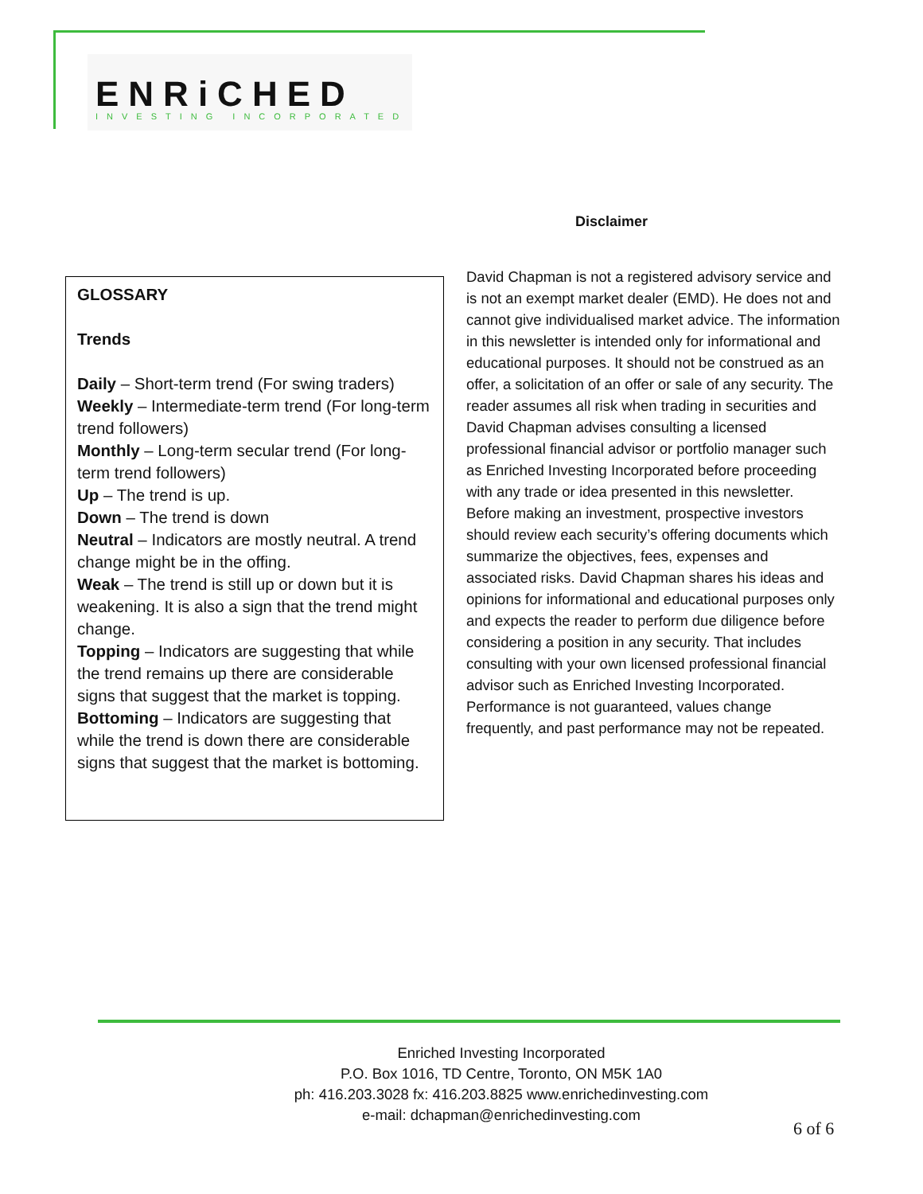ENRiCHED
INVESTING INCORPORATED
Disclaimer
GLOSSARY
Trends
Daily – Short-term trend (For swing traders)
Weekly – Intermediate-term trend (For long-term trend followers)
Monthly – Long-term secular trend (For long-term trend followers)
Up – The trend is up.
Down – The trend is down
Neutral – Indicators are mostly neutral. A trend change might be in the offing.
Weak – The trend is still up or down but it is weakening. It is also a sign that the trend might change.
Topping – Indicators are suggesting that while the trend remains up there are considerable signs that suggest that the market is topping.
Bottoming – Indicators are suggesting that while the trend is down there are considerable signs that suggest that the market is bottoming.
David Chapman is not a registered advisory service and is not an exempt market dealer (EMD). He does not and cannot give individualised market advice. The information in this newsletter is intended only for informational and educational purposes. It should not be construed as an offer, a solicitation of an offer or sale of any security. The reader assumes all risk when trading in securities and David Chapman advises consulting a licensed professional financial advisor or portfolio manager such as Enriched Investing Incorporated before proceeding with any trade or idea presented in this newsletter. Before making an investment, prospective investors should review each security’s offering documents which summarize the objectives, fees, expenses and associated risks. David Chapman shares his ideas and opinions for informational and educational purposes only and expects the reader to perform due diligence before considering a position in any security. That includes consulting with your own licensed professional financial advisor such as Enriched Investing Incorporated. Performance is not guaranteed, values change frequently, and past performance may not be repeated.
Enriched Investing Incorporated
P.O. Box 1016, TD Centre, Toronto, ON M5K 1A0
ph: 416.203.3028 fx: 416.203.8825 www.enrichedinvesting.com
e-mail: dchapman@enrichedinvesting.com
6 of 6